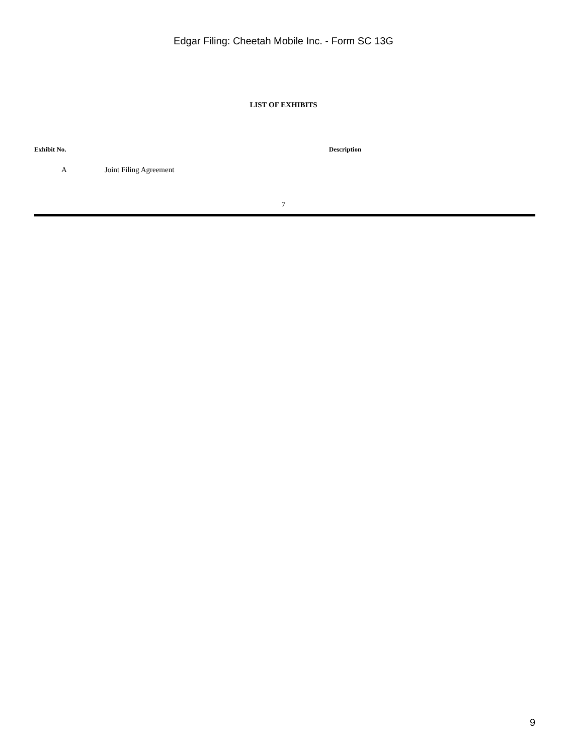Edgar Filing: Cheetah Mobile Inc. - Form SC 13G
LIST OF EXHIBITS
| Exhibit No. | Description |
| --- | --- |
| A | Joint Filing Agreement |
7
9